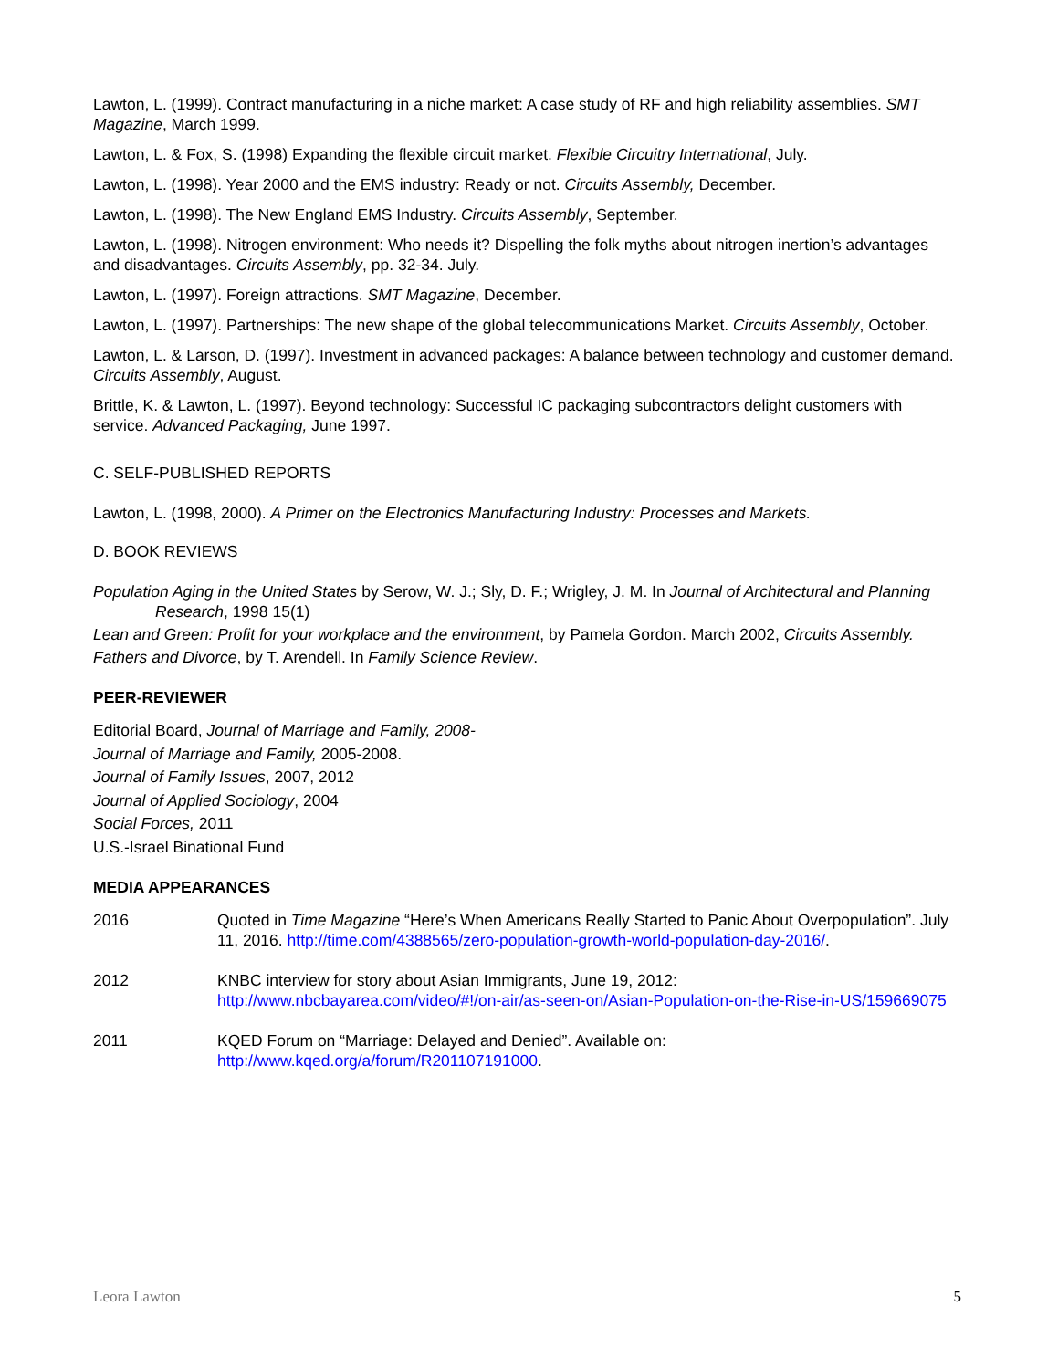Lawton, L. (1999). Contract manufacturing in a niche market: A case study of RF and high reliability assemblies. SMT Magazine, March 1999.
Lawton, L. & Fox, S. (1998) Expanding the flexible circuit market. Flexible Circuitry International, July.
Lawton, L. (1998). Year 2000 and the EMS industry: Ready or not. Circuits Assembly, December.
Lawton, L. (1998). The New England EMS Industry. Circuits Assembly, September.
Lawton, L. (1998). Nitrogen environment: Who needs it? Dispelling the folk myths about nitrogen inertion’s advantages and disadvantages. Circuits Assembly, pp. 32-34. July.
Lawton, L. (1997). Foreign attractions. SMT Magazine, December.
Lawton, L. (1997). Partnerships: The new shape of the global telecommunications Market. Circuits Assembly, October.
Lawton, L. & Larson, D. (1997). Investment in advanced packages: A balance between technology and customer demand. Circuits Assembly, August.
Brittle, K. & Lawton, L. (1997). Beyond technology: Successful IC packaging subcontractors delight customers with service. Advanced Packaging, June 1997.
C. SELF-PUBLISHED REPORTS
Lawton, L. (1998, 2000). A Primer on the Electronics Manufacturing Industry: Processes and Markets.
D. BOOK REVIEWS
Population Aging in the United States by Serow, W. J.; Sly, D. F.; Wrigley, J. M. In Journal of Architectural and Planning Research, 1998 15(1)
Lean and Green: Profit for your workplace and the environment, by Pamela Gordon. March 2002, Circuits Assembly.
Fathers and Divorce, by T. Arendell. In Family Science Review.
PEER-REVIEWER
Editorial Board, Journal of Marriage and Family, 2008-
Journal of Marriage and Family, 2005-2008.
Journal of Family Issues, 2007, 2012
Journal of Applied Sociology, 2004
Social Forces, 2011
U.S.-Israel Binational Fund
MEDIA APPEARANCES
2016 Quoted in Time Magazine “Here’s When Americans Really Started to Panic About Overpopulation”. July 11, 2016. http://time.com/4388565/zero-population-growth-world-population-day-2016/.
2012 KNBC interview for story about Asian Immigrants, June 19, 2012: http://www.nbcbayarea.com/video/#!/on-air/as-seen-on/Asian-Population-on-the-Rise-in-US/159669075
2011 KQED Forum on “Marriage: Delayed and Denied”. Available on: http://www.kqed.org/a/forum/R201107191000.
Leora Lawton 5